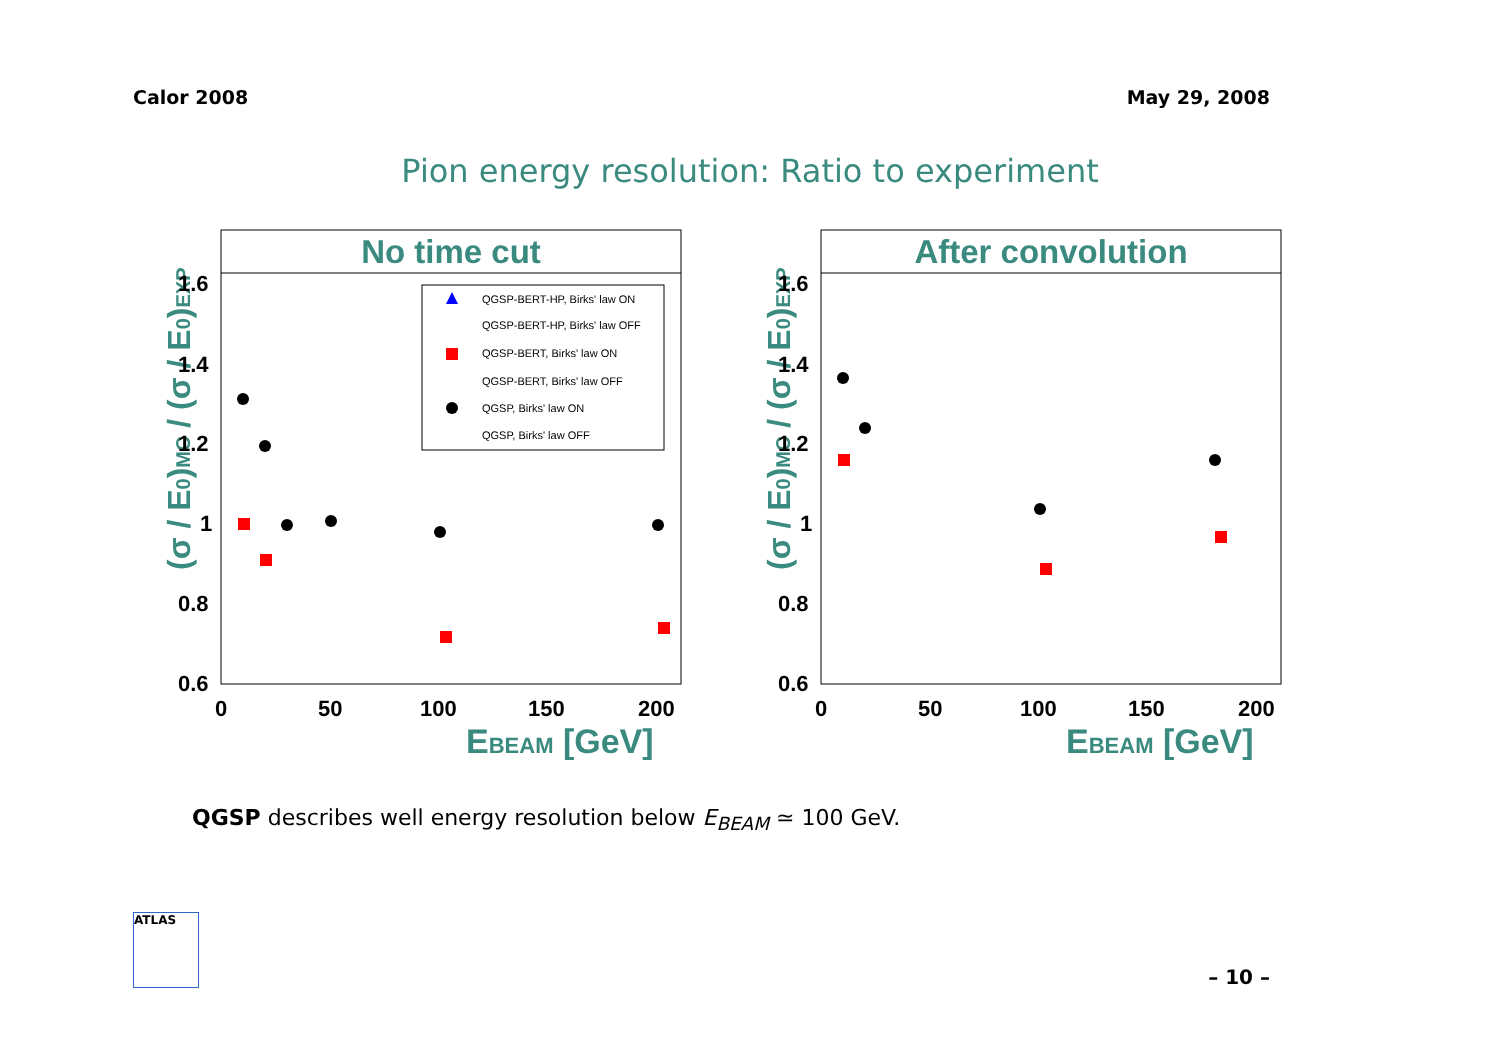Calor 2008 May 29, 2008
Pion energy resolution: Ratio to experiment
(σ / E0)MC / (σ / E0)EXP
No time cut
1.6
1.4
1.2
1
0.8
0.6
0
50
100
150
200
EBEAM [GeV]
QGSP-BERT-HP, Birks' law ON
QGSP-BERT-HP, Birks' law OFF
QGSP-BERT, Birks' law ON
QGSP-BERT, Birks' law OFF
QGSP, Birks' law ON
QGSP, Birks' law OFF
(σ / E0)MC / (σ / E0)EXP
After convolution
1.6
1.4
1.2
1
0.8
0.6
0
50
100
150
200
EBEAM [GeV]
QGSP describes well energy resolution below E<sub>BEAM</sub> ≃ 100 GeV.
ATLAS
– 10 –